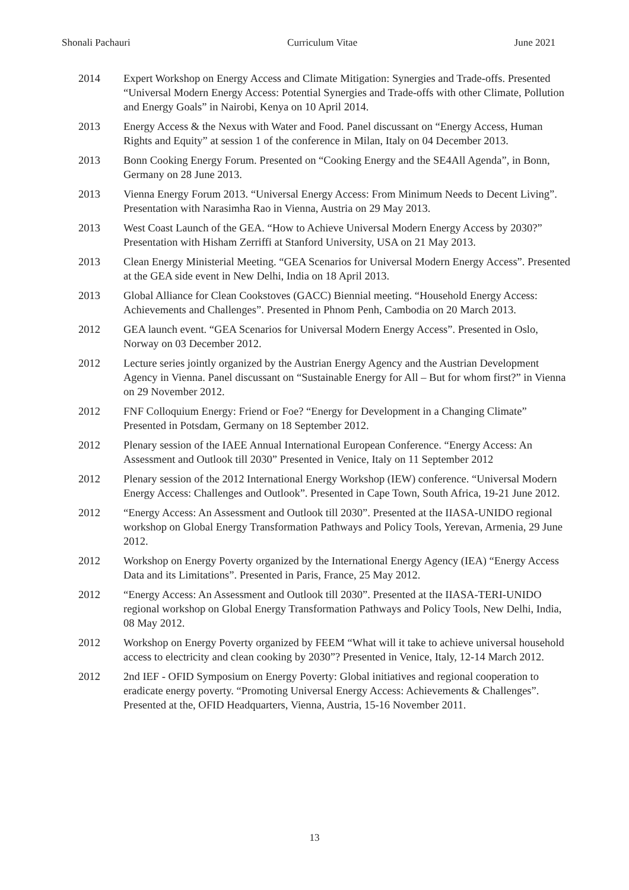Shonali Pachauri Curriculum Vitae June 2021
2014 Expert Workshop on Energy Access and Climate Mitigation: Synergies and Trade-offs. Presented “Universal Modern Energy Access: Potential Synergies and Trade-offs with other Climate, Pollution and Energy Goals” in Nairobi, Kenya on 10 April 2014.
2013 Energy Access & the Nexus with Water and Food. Panel discussant on “Energy Access, Human Rights and Equity” at session 1 of the conference in Milan, Italy on 04 December 2013.
2013 Bonn Cooking Energy Forum. Presented on “Cooking Energy and the SE4All Agenda”, in Bonn, Germany on 28 June 2013.
2013 Vienna Energy Forum 2013. “Universal Energy Access: From Minimum Needs to Decent Living”. Presentation with Narasimha Rao in Vienna, Austria on 29 May 2013.
2013 West Coast Launch of the GEA. “How to Achieve Universal Modern Energy Access by 2030?” Presentation with Hisham Zerriffi at Stanford University, USA on 21 May 2013.
2013 Clean Energy Ministerial Meeting. “GEA Scenarios for Universal Modern Energy Access”. Presented at the GEA side event in New Delhi, India on 18 April 2013.
2013 Global Alliance for Clean Cookstoves (GACC) Biennial meeting. “Household Energy Access: Achievements and Challenges”. Presented in Phnom Penh, Cambodia on 20 March 2013.
2012 GEA launch event. “GEA Scenarios for Universal Modern Energy Access”. Presented in Oslo, Norway on 03 December 2012.
2012 Lecture series jointly organized by the Austrian Energy Agency and the Austrian Development Agency in Vienna. Panel discussant on “Sustainable Energy for All – But for whom first?” in Vienna on 29 November 2012.
2012 FNF Colloquium Energy: Friend or Foe? “Energy for Development in a Changing Climate” Presented in Potsdam, Germany on 18 September 2012.
2012 Plenary session of the IAEE Annual International European Conference. “Energy Access: An Assessment and Outlook till 2030” Presented in Venice, Italy on 11 September 2012
2012 Plenary session of the 2012 International Energy Workshop (IEW) conference. “Universal Modern Energy Access: Challenges and Outlook”. Presented in Cape Town, South Africa, 19-21 June 2012.
2012 “Energy Access: An Assessment and Outlook till 2030”. Presented at the IIASA-UNIDO regional workshop on Global Energy Transformation Pathways and Policy Tools, Yerevan, Armenia, 29 June 2012.
2012 Workshop on Energy Poverty organized by the International Energy Agency (IEA) “Energy Access Data and its Limitations”. Presented in Paris, France, 25 May 2012.
2012 “Energy Access: An Assessment and Outlook till 2030”. Presented at the IIASA-TERI-UNIDO regional workshop on Global Energy Transformation Pathways and Policy Tools, New Delhi, India, 08 May 2012.
2012 Workshop on Energy Poverty organized by FEEM “What will it take to achieve universal household access to electricity and clean cooking by 2030”? Presented in Venice, Italy, 12-14 March 2012.
2012 2nd IEF - OFID Symposium on Energy Poverty: Global initiatives and regional cooperation to eradicate energy poverty. “Promoting Universal Energy Access: Achievements & Challenges”. Presented at the, OFID Headquarters, Vienna, Austria, 15-16 November 2011.
13